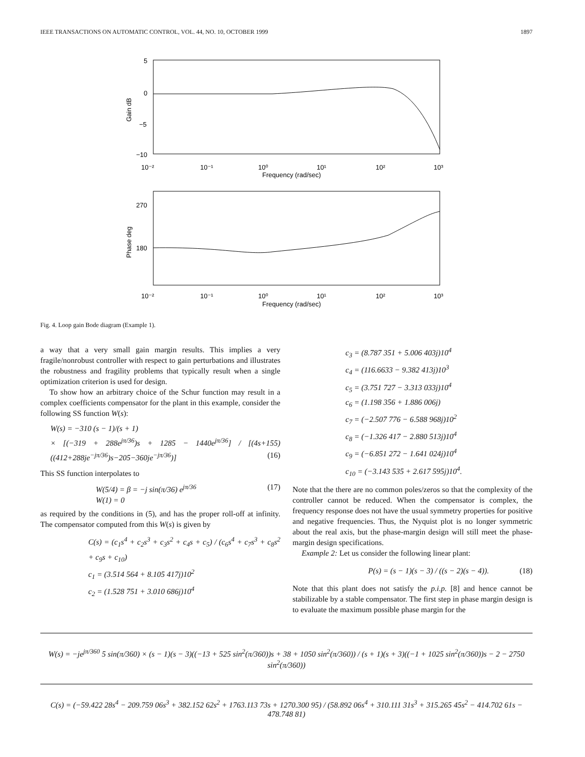IEEE TRANSACTIONS ON AUTOMATIC CONTROL, VOL. 44, NO. 10, OCTOBER 1999 1897
5
0
−5
−10
10⁻²
10⁻¹
10⁰
10¹
10²
10³
Frequency (rad/sec)
Gain dB
270
180
10⁻²
10⁻¹
10⁰
10¹
10²
10³
Frequency (rad/sec)
Phase deg
Fig. 4. Loop gain Bode diagram (Example 1).
a way that a very small gain margin results. This implies a very fragile/nonrobust controller with respect to gain perturbations and illustrates the robustness and fragility problems that typically result when a single optimization criterion is used for design.
To show how an arbitrary choice of the Schur function may result in a complex coefficients compensator for the plant in this example, consider the following SS function W(s):
W(s) = −310 (s − 1)/(s + 1)
× [(−319 + 288e<sup>jπ/36</sup>)s + 1285 − 1440e<sup>jπ/36</sup>] / [(4s+155)((412+288je<sup>−jπ/36</sup>)s−205−360je<sup>−jπ/36</sup>)] (16)
This SS function interpolates to
W(5/4) = β = −j sin(π/36) e<sup>jπ/36</sup>
W(1) = 0 (17)
as required by the conditions in (5), and has the proper roll-off at infinity. The compensator computed from this W(s) is given by
C(s) = (c<sub>1</sub>s<sup>4</sup> + c<sub>2</sub>s<sup>3</sup> + c<sub>3</sub>s<sup>2</sup> + c<sub>4</sub>s + c<sub>5</sub>) / (c<sub>6</sub>s<sup>4</sup> + c<sub>7</sub>s<sup>3</sup> + c<sub>8</sub>s<sup>2</sup> + c<sub>9</sub>s + c<sub>10</sub>)
c<sub>1</sub> = (3.514 564 + 8.105 417j)10<sup>2</sup>
c<sub>2</sub> = (1.528 751 + 3.010 686j)10<sup>4</sup>
c<sub>3</sub> = (8.787 351 + 5.006 403j)10<sup>4</sup>
c<sub>4</sub> = (116.6633 − 9.382 413j)10<sup>3</sup>
c<sub>5</sub> = (3.751 727 − 3.313 033j)10<sup>4</sup>
c<sub>6</sub> = (1.198 356 + 1.886 006j)
c<sub>7</sub> = (−2.507 776 − 6.588 968j)10<sup>2</sup>
c<sub>8</sub> = (−1.326 417 − 2.880 513j)10<sup>4</sup>
c<sub>9</sub> = (−6.851 272 − 1.641 024j)10<sup>4</sup>
c<sub>10</sub> = (−3.143 535 + 2.617 595j)10<sup>4</sup>.
Note that the there are no common poles/zeros so that the complexity of the controller cannot be reduced. When the compensator is complex, the frequency response does not have the usual symmetry properties for positive and negative frequencies. Thus, the Nyquist plot is no longer symmetric about the real axis, but the phase-margin design will still meet the phase-margin design specifications.
Example 2: Let us consider the following linear plant:
P(s) = (s − 1)(s − 3) / ((s − 2)(s − 4)). (18)
Note that this plant does not satisfy the p.i.p. [8] and hence cannot be stabilizable by a stable compensator. The first step in phase margin design is to evaluate the maximum possible phase margin for the
W(s) = −je<sup>jπ/360</sup> 5 sin(π/360) × (s − 1)(s − 3)((−13 + 525 sin<sup>2</sup>(π/360))s + 38 + 1050 sin<sup>2</sup>(π/360)) / (s + 1)(s + 3)((−1 + 1025 sin<sup>2</sup>(π/360))s − 2 − 2750 sin<sup>2</sup>(π/360))
C(s) = (−59.422 28s<sup>4</sup> − 209.759 06s<sup>3</sup> + 382.152 62s<sup>2</sup> + 1763.113 73s + 1270.300 95) / (58.892 06s<sup>4</sup> + 310.111 31s<sup>3</sup> + 315.265 45s<sup>2</sup> − 414.702 61s − 478.748 81)